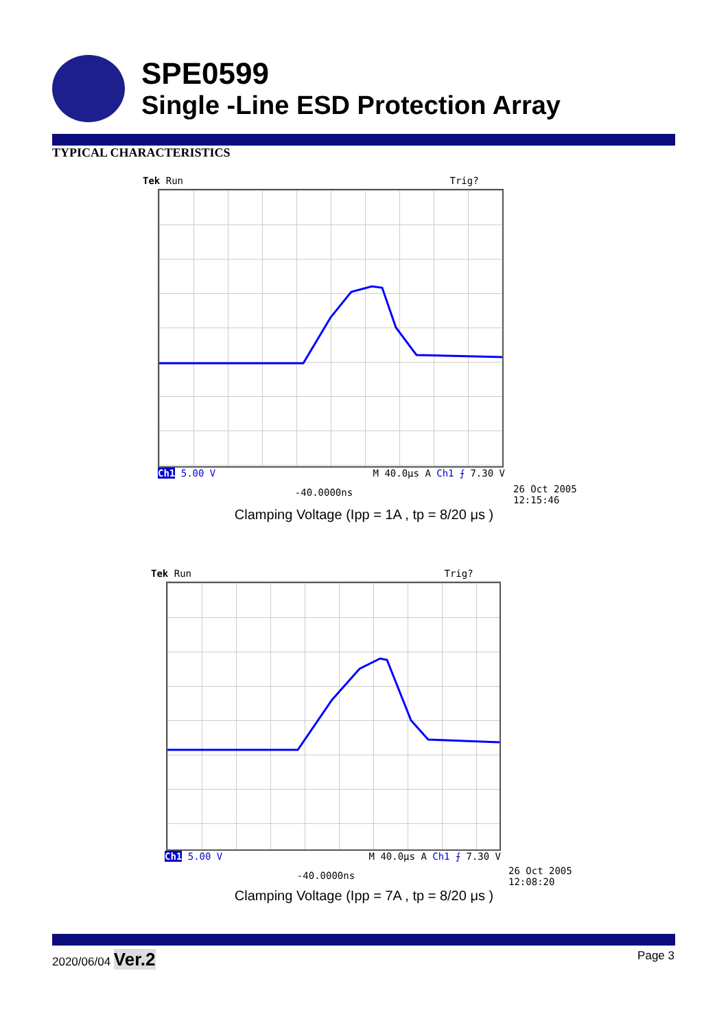SPE0599
Single -Line ESD Protection Array
TYPICAL CHARACTERISTICS
Tek Run Trig?
Ch1 5.00 V M 40.0µs A Ch1 ⨍ 7.30 V
-40.0000ns
26 Oct 2005
12:15:46
Clamping Voltage (Ipp = 1A , tp = 8/20 μs )
Tek Run Trig?
Ch1 5.00 V M 40.0µs A Ch1 ⨍ 7.30 V
-40.0000ns
26 Oct 2005
12:08:20
Clamping Voltage (Ipp = 7A , tp = 8/20 μs )
2020/06/04 Ver.2 Page 3